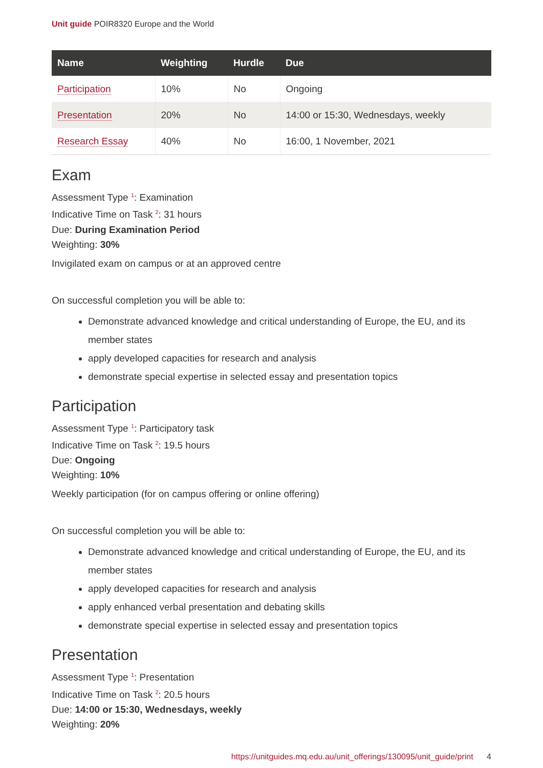Unit guide POIR8320 Europe and the World
| Name | Weighting | Hurdle | Due |
| --- | --- | --- | --- |
| Participation | 10% | No | Ongoing |
| Presentation | 20% | No | 14:00 or 15:30, Wednesdays, weekly |
| Research Essay | 40% | No | 16:00, 1 November, 2021 |
Exam
Assessment Type <sup>1</sup>: Examination
Indicative Time on Task <sup>2</sup>: 31 hours
Due: During Examination Period
Weighting: 30%
Invigilated exam on campus or at an approved centre
On successful completion you will be able to:
Demonstrate advanced knowledge and critical understanding of Europe, the EU, and its member states
apply developed capacities for research and analysis
demonstrate special expertise in selected essay and presentation topics
Participation
Assessment Type <sup>1</sup>: Participatory task
Indicative Time on Task <sup>2</sup>: 19.5 hours
Due: Ongoing
Weighting: 10%
Weekly participation (for on campus offering or online offering)
On successful completion you will be able to:
Demonstrate advanced knowledge and critical understanding of Europe, the EU, and its member states
apply developed capacities for research and analysis
apply enhanced verbal presentation and debating skills
demonstrate special expertise in selected essay and presentation topics
Presentation
Assessment Type <sup>1</sup>: Presentation
Indicative Time on Task <sup>2</sup>: 20.5 hours
Due: 14:00 or 15:30, Wednesdays, weekly
Weighting: 20%
https://unitguides.mq.edu.au/unit_offerings/130095/unit_guide/print 4